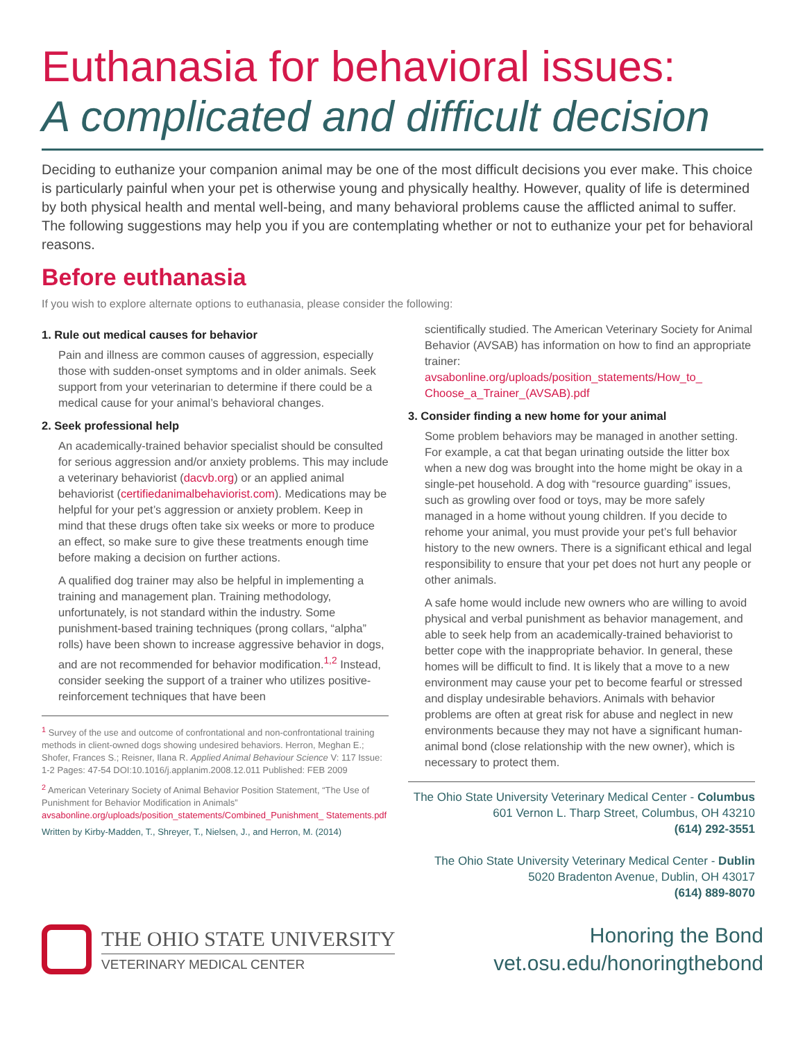Euthanasia for behavioral issues:
A complicated and difficult decision
Deciding to euthanize your companion animal may be one of the most difficult decisions you ever make. This choice is particularly painful when your pet is otherwise young and physically healthy. However, quality of life is determined by both physical health and mental well-being, and many behavioral problems cause the afflicted animal to suffer. The following suggestions may help you if you are contemplating whether or not to euthanize your pet for behavioral reasons.
Before euthanasia
If you wish to explore alternate options to euthanasia, please consider the following:
1. Rule out medical causes for behavior
Pain and illness are common causes of aggression, especially those with sudden-onset symptoms and in older animals. Seek support from your veterinarian to determine if there could be a medical cause for your animal’s behavioral changes.
2. Seek professional help
An academically-trained behavior specialist should be consulted for serious aggression and/or anxiety problems. This may include a veterinary behaviorist (dacvb.org) or an applied animal behaviorist (certifiedanimalbehaviorist.com). Medications may be helpful for your pet’s aggression or anxiety problem. Keep in mind that these drugs often take six weeks or more to produce an effect, so make sure to give these treatments enough time before making a decision on further actions.
A qualified dog trainer may also be helpful in implementing a training and management plan. Training methodology, unfortunately, is not standard within the industry. Some punishment-based training techniques (prong collars, “alpha” rolls) have been shown to increase aggressive behavior in dogs, and are not recommended for behavior modification.<sup>1,2</sup> Instead, consider seeking the support of a trainer who utilizes positive-reinforcement techniques that have been
<sup>1</sup> Survey of the use and outcome of confrontational and non-confrontational training methods in client-owned dogs showing undesired behaviors. Herron, Meghan E.; Shofer, Frances S.; Reisner, Ilana R. Applied Animal Behaviour Science V: 117 Issue: 1-2 Pages: 47-54 DOI:10.1016/j.applanim.2008.12.011 Published: FEB 2009
<sup>2</sup> American Veterinary Society of Animal Behavior Position Statement, “The Use of Punishment for Behavior Modification in Animals”
avsabonline.org/uploads/position_statements/Combined_Punishment_ Statements.pdf
Written by Kirby-Madden, T., Shreyer, T., Nielsen, J., and Herron, M. (2014)
scientifically studied. The American Veterinary Society for Animal Behavior (AVSAB) has information on how to find an appropriate trainer:
avsabonline.org/uploads/position_statements/How_to_ Choose_a_Trainer_(AVSAB).pdf
3. Consider finding a new home for your animal
Some problem behaviors may be managed in another setting. For example, a cat that began urinating outside the litter box when a new dog was brought into the home might be okay in a single-pet household. A dog with “resource guarding” issues, such as growling over food or toys, may be more safely managed in a home without young children. If you decide to rehome your animal, you must provide your pet’s full behavior history to the new owners. There is a significant ethical and legal responsibility to ensure that your pet does not hurt any people or other animals.
A safe home would include new owners who are willing to avoid physical and verbal punishment as behavior management, and able to seek help from an academically-trained behaviorist to better cope with the inappropriate behavior. In general, these homes will be difficult to find. It is likely that a move to a new environment may cause your pet to become fearful or stressed and display undesirable behaviors. Animals with behavior problems are often at great risk for abuse and neglect in new environments because they may not have a significant human-animal bond (close relationship with the new owner), which is necessary to protect them.
The Ohio State University Veterinary Medical Center - Columbus
601 Vernon L. Tharp Street, Columbus, OH 43210
(614) 292-3551
The Ohio State University Veterinary Medical Center - Dublin
5020 Bradenton Avenue, Dublin, OH 43017
(614) 889-8070
THE OHIO STATE UNIVERSITY
VETERINARY MEDICAL CENTER
Honoring the Bond
vet.osu.edu/honoringthebond